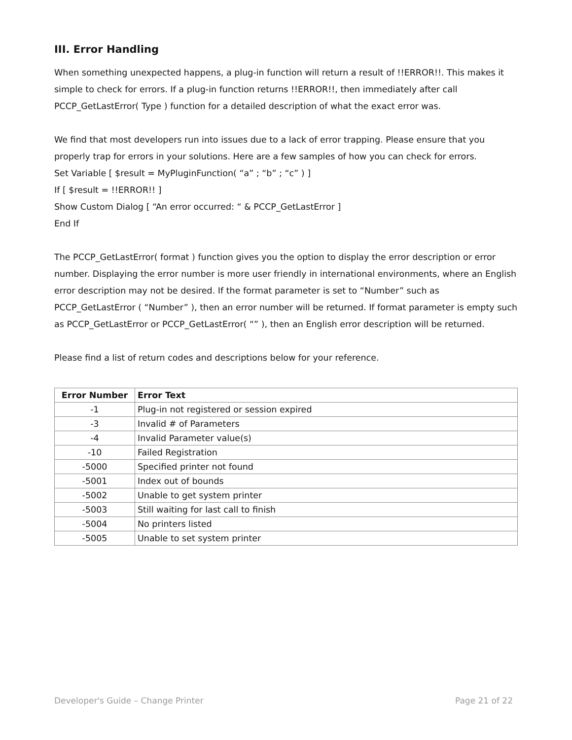III. Error Handling
When something unexpected happens, a plug-in function will return a result of !!ERROR!!. This makes it simple to check for errors. If a plug-in function returns !!ERROR!!, then immediately after call PCCP_GetLastError( Type ) function for a detailed description of what the exact error was.
We find that most developers run into issues due to a lack of error trapping. Please ensure that you properly trap for errors in your solutions. Here are a few samples of how you can check for errors.
Set Variable [ $result = MyPluginFunction( “a” ; “b” ; “c” ) ]
If [ $result = !!ERROR!! ]
Show Custom Dialog [ “An error occurred: “ & PCCP_GetLastError ]
End If
The PCCP_GetLastError( format ) function gives you the option to display the error description or error number. Displaying the error number is more user friendly in international environments, where an English error description may not be desired. If the format parameter is set to “Number” such as PCCP_GetLastError ( “Number” ), then an error number will be returned. If format parameter is empty such as PCCP_GetLastError or PCCP_GetLastError( “” ), then an English error description will be returned.
Please find a list of return codes and descriptions below for your reference.
| Error Number | Error Text |
| --- | --- |
| -1 | Plug-in not registered or session expired |
| -3 | Invalid # of Parameters |
| -4 | Invalid Parameter value(s) |
| -10 | Failed Registration |
| -5000 | Specified printer not found |
| -5001 | Index out of bounds |
| -5002 | Unable to get system printer |
| -5003 | Still waiting for last call to finish |
| -5004 | No printers listed |
| -5005 | Unable to set system printer |
Developer's Guide – Change Printer Page 21 of 22